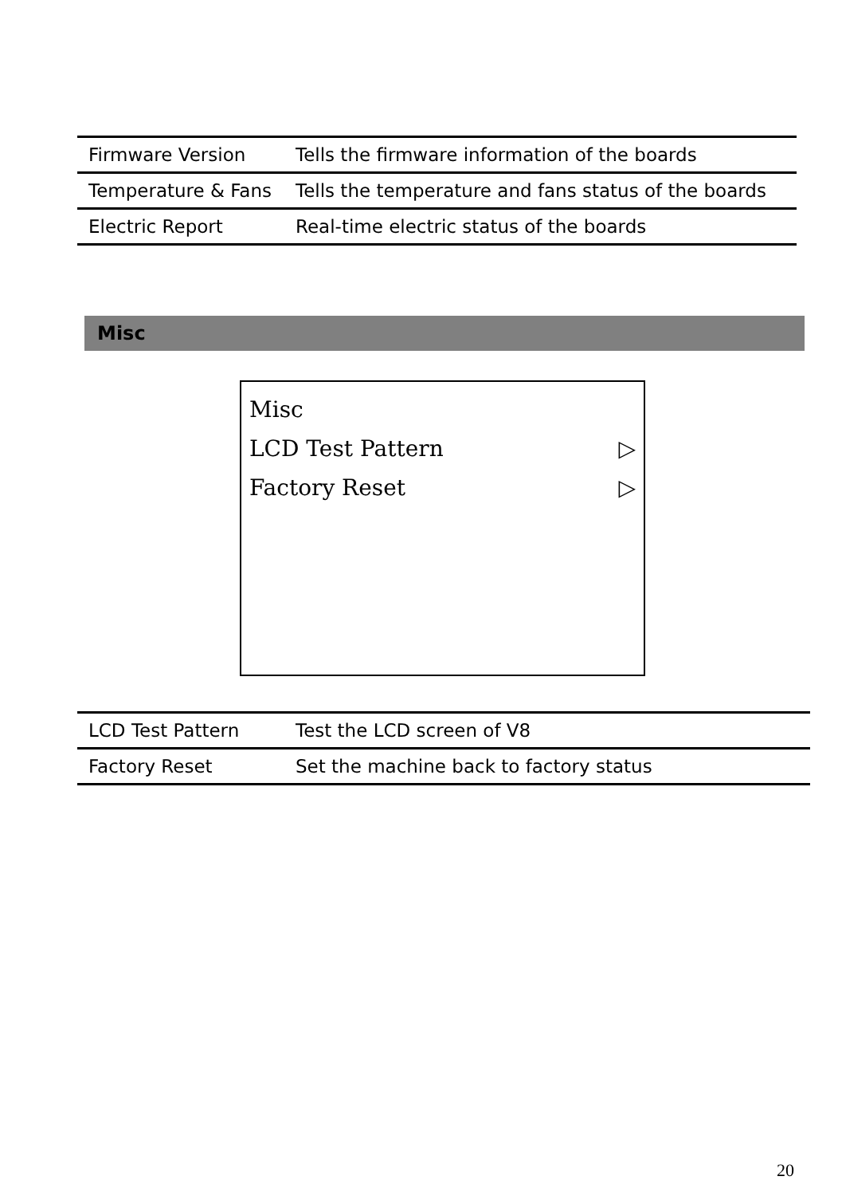| Firmware Version | Tells the firmware information of the boards |
| Temperature & Fans | Tells the temperature and fans status of the boards |
| Electric Report | Real-time electric status of the boards |
Misc
Misc
LCD Test Pattern ▷
Factory Reset ▷
| LCD Test Pattern | Test the LCD screen of V8 |
| Factory Reset | Set the machine back to factory status |
20